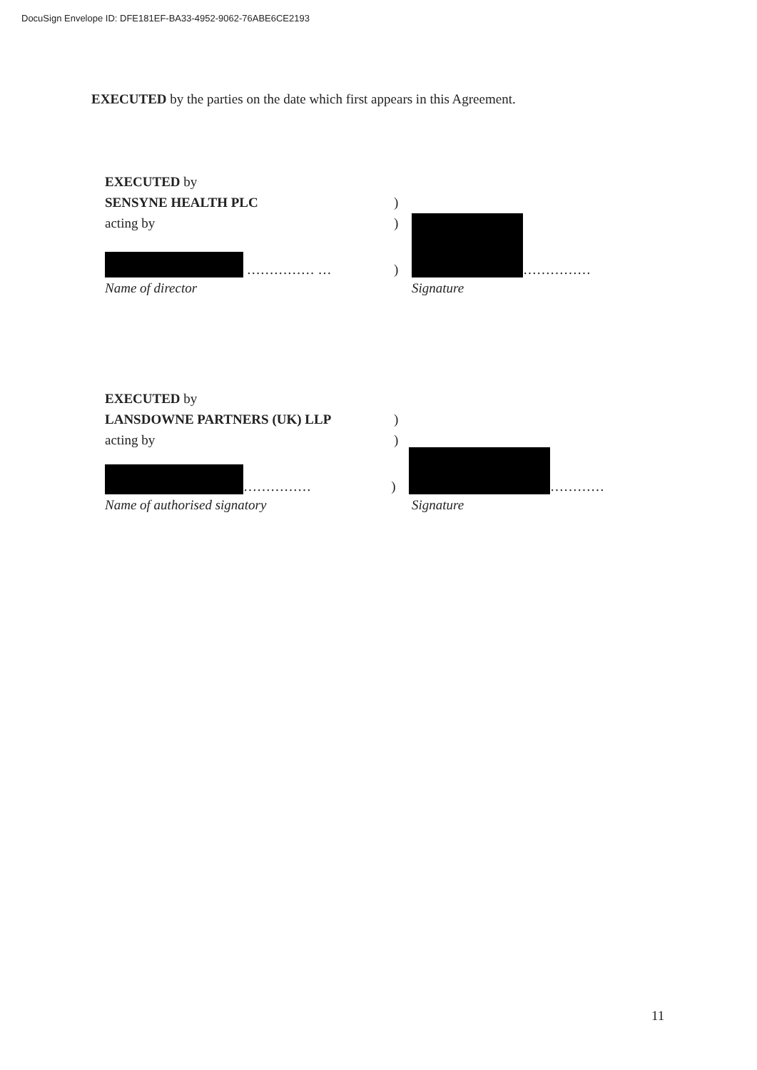DocuSign Envelope ID: DFE181EF-BA33-4952-9062-76ABE6CE2193
EXECUTED by the parties on the date which first appears in this Agreement.
EXECUTED by
SENSYNE HEALTH PLC )
acting by )
…………… …
)
……………
Name of director Signature
EXECUTED by
LANSDOWNE PARTNERS (UK) LLP )
acting by )
……………
)
…………
Name of authorised signatory Signature
11